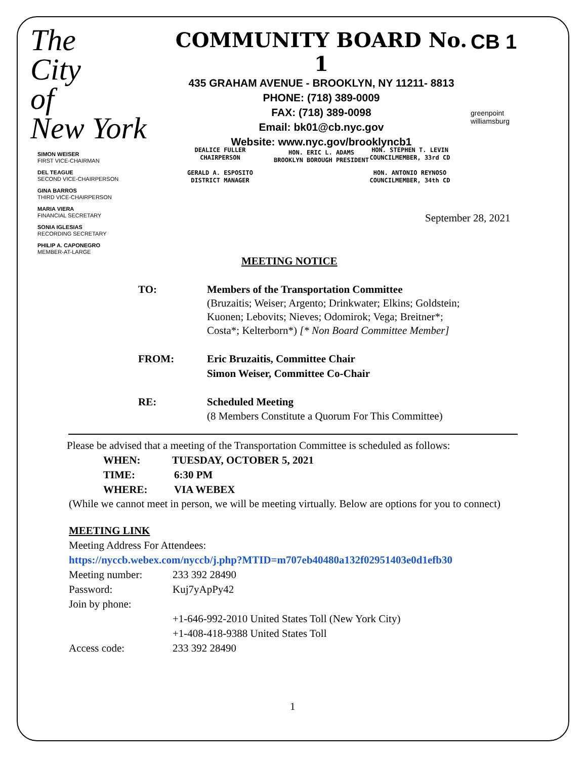The
City
of
New York
COMMUNITY BOARD No. 1
435 GRAHAM AVENUE - BROOKLYN, NY 11211- 8813
PHONE: (718) 389-0009
FAX: (718) 389-0098
Email: bk01@cb.nyc.gov
Website: www.nyc.gov/brooklyncb1
HON. ERIC L. ADAMS
BROOKLYN BOROUGH PRESIDENT
CB 1
greenpoint
williamsburg
SIMON WEISER
FIRST VICE-CHAIRMAN
DEL TEAGUE
SECOND VICE-CHAIRPERSON
GINA BARROS
THIRD VICE-CHAIRPERSON
MARIA VIERA
FINANCIAL SECRETARY
SONIA IGLESIAS
RECORDING SECRETARY
PHILIP A. CAPONEGRO
MEMBER-AT-LARGE
DEALICE FULLER
CHAIRPERSON
GERALD A. ESPOSITO
DISTRICT MANAGER
HON. STEPHEN T. LEVIN
COUNCILMEMBER, 33rd CD
HON. ANTONIO REYNOSO
COUNCILMEMBER, 34th CD
September 28, 2021
MEETING NOTICE
TO: Members of the Transportation Committee
(Bruzaitis; Weiser; Argento; Drinkwater; Elkins; Goldstein;
Kuonen; Lebovits; Nieves; Odomirok; Vega; Breitner*;
Costa*; Kelterborn*) [* Non Board Committee Member]
FROM: Eric Bruzaitis, Committee Chair
Simon Weiser, Committee Co-Chair
RE: Scheduled Meeting
(8 Members Constitute a Quorum For This Committee)
Please be advised that a meeting of the Transportation Committee is scheduled as follows:
WHEN: TUESDAY, OCTOBER 5, 2021
TIME: 6:30 PM
WHERE: VIA WEBEX
(While we cannot meet in person, we will be meeting virtually. Below are options for you to connect)
MEETING LINK
Meeting Address For Attendees:
https://nyccb.webex.com/nyccb/j.php?MTID=m707eb40480a132f02951403e0d1efb30
Meeting number: 233 392 28490 Password: Kuj7yApPy42 Join by phone: +1-646-992-2010 United States Toll (New York City) +1-408-418-9388 United States Toll Access code: 233 392 28490
1